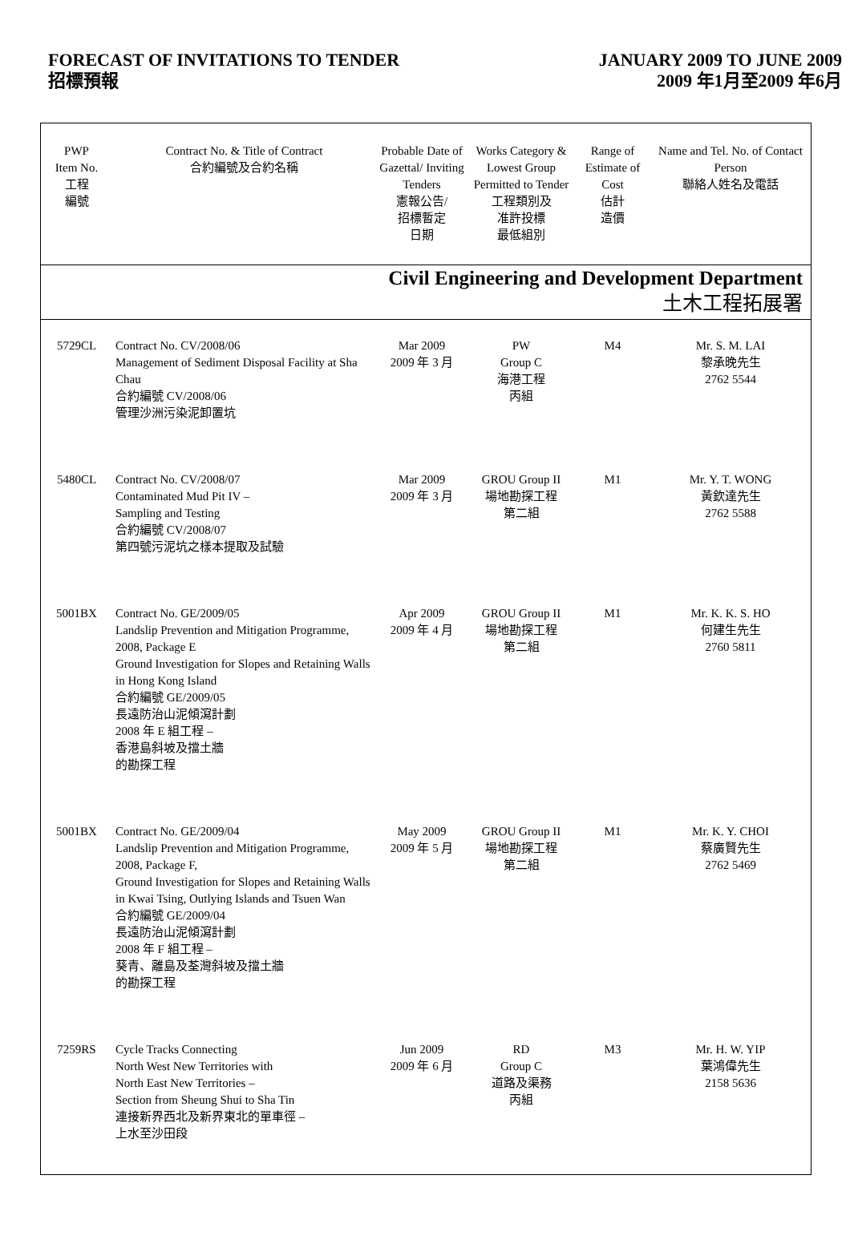FORECAST OF INVITATIONS TO TENDER
招標預報
JANUARY 2009 TO JUNE 2009
2009 年1月至2009 年6月
| PWP Item No. 工程 編號 | Contract No. & Title of Contract 合約編號及合約名稱 | Probable Date of Gazettal/ Inviting Tenders 憲報公告/ 招標暫定 日期 | Works Category & Lowest Group Permitted to Tender 工程類別及 准許投標 最低組別 | Range of Estimate of Cost 估計 造價 | Name and Tel. No. of Contact Person 聯絡人姓名及電話 |
| --- | --- | --- | --- | --- | --- |
| Civil Engineering and Development Department 土木工程拓展署 | | | | | |
| 5729CL | Contract No. CV/2008/06 Management of Sediment Disposal Facility at Sha Chau 合約編號 CV/2008/06 管理沙洲污染泥卸置坑 | Mar 2009 2009 年 3 月 | PW Group C 海港工程 丙組 | M4 | Mr. S. M. LAI 黎承晚先生 2762 5544 |
| 5480CL | Contract No. CV/2008/07 Contaminated Mud Pit IV – Sampling and Testing 合約編號 CV/2008/07 第四號污泥坑之樣本提取及試驗 | Mar 2009 2009 年 3 月 | GROU Group II 場地勘探工程 第二組 | M1 | Mr. Y. T. WONG 黃欽達先生 2762 5588 |
| 5001BX | Contract No. GE/2009/05 Landslip Prevention and Mitigation Programme, 2008, Package E Ground Investigation for Slopes and Retaining Walls in Hong Kong Island 合約編號 GE/2009/05 長遠防治山泥傾瀉計劃 2008 年 E 組工程 – 香港島斜坡及擋土牆 的勘探工程 | Apr 2009 2009 年 4 月 | GROU Group II 場地勘探工程 第二組 | M1 | Mr. K. K. S. HO 何建生先生 2760 5811 |
| 5001BX | Contract No. GE/2009/04 Landslip Prevention and Mitigation Programme, 2008, Package F, Ground Investigation for Slopes and Retaining Walls in Kwai Tsing, Outlying Islands and Tsuen Wan 合約編號 GE/2009/04 長遠防治山泥傾瀉計劃 2008 年 F 組工程 – 葵青、離島及荃灣斜坡及擋土牆 的勘探工程 | May 2009 2009 年 5 月 | GROU Group II 場地勘探工程 第二組 | M1 | Mr. K. Y. CHOI 蔡廣賢先生 2762 5469 |
| 7259RS | Cycle Tracks Connecting North West New Territories with North East New Territories – Section from Sheung Shui to Sha Tin 連接新界西北及新界東北的單車徑 – 上水至沙田段 | Jun 2009 2009 年 6 月 | RD Group C 道路及渠務 丙組 | M3 | Mr. H. W. YIP 葉鴻偉先生 2158 5636 |